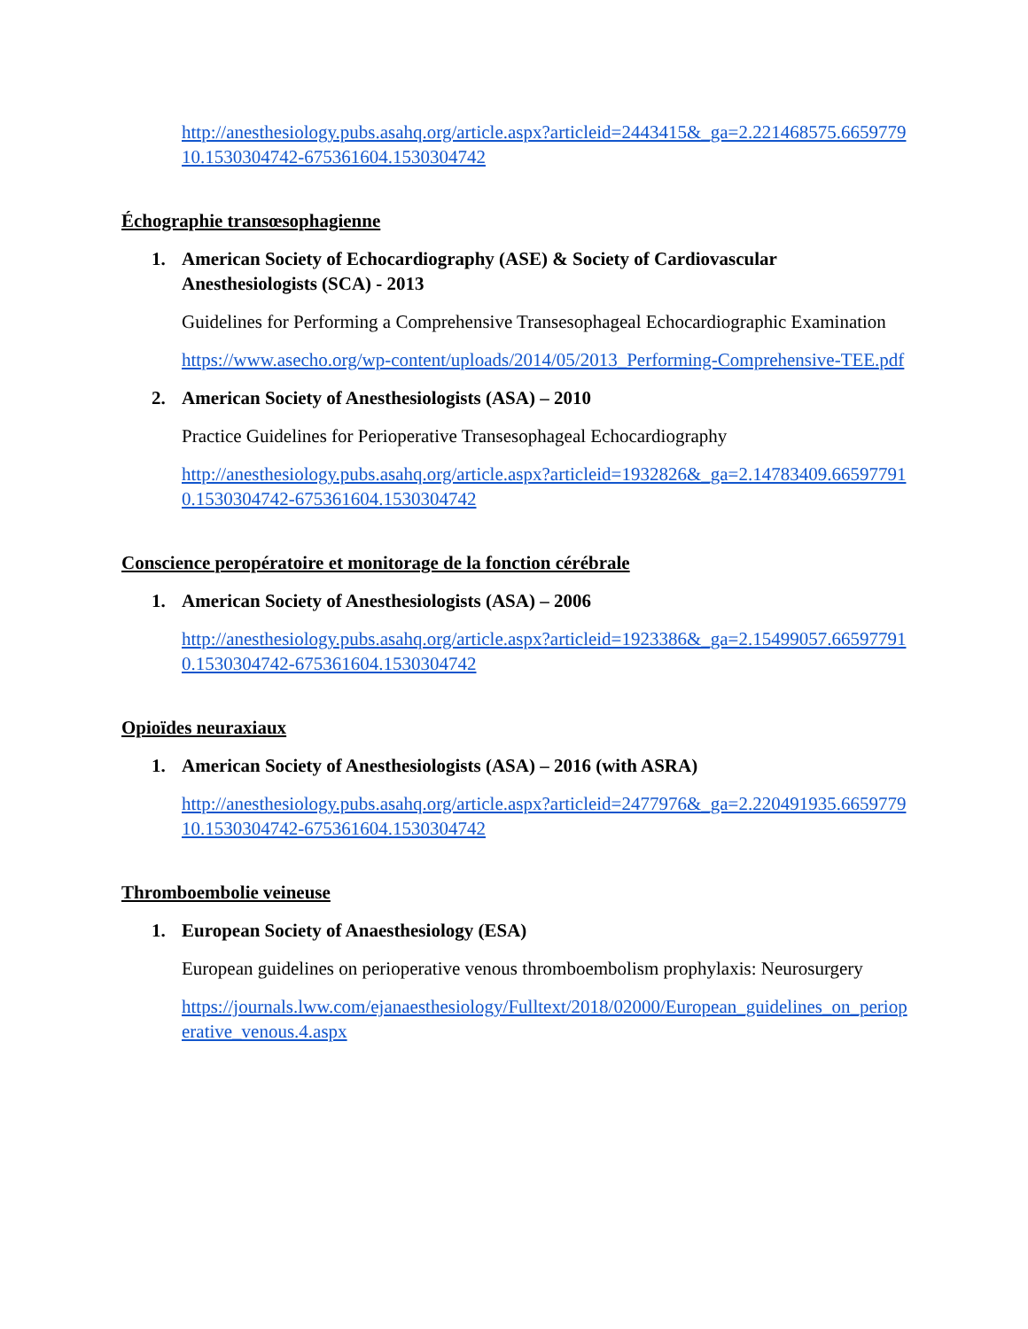http://anesthesiology.pubs.asahq.org/article.aspx?articleid=2443415&_ga=2.221468575.665977910.1530304742-675361604.1530304742
Échographie transœsophagienne
1. American Society of Echocardiography (ASE) & Society of Cardiovascular Anesthesiologists (SCA) - 2013
Guidelines for Performing a Comprehensive Transesophageal Echocardiographic Examination
https://www.asecho.org/wp-content/uploads/2014/05/2013_Performing-Comprehensive-TEE.pdf
2. American Society of Anesthesiologists (ASA) – 2010
Practice Guidelines for Perioperative Transesophageal Echocardiography
http://anesthesiology.pubs.asahq.org/article.aspx?articleid=1932826&_ga=2.14783409.665977910.1530304742-675361604.1530304742
Conscience peropératoire et monitorage de la fonction cérébrale
1. American Society of Anesthesiologists (ASA) – 2006
http://anesthesiology.pubs.asahq.org/article.aspx?articleid=1923386&_ga=2.15499057.665977910.1530304742-675361604.1530304742
Opioïdes neuraxiaux
1. American Society of Anesthesiologists (ASA) – 2016 (with ASRA)
http://anesthesiology.pubs.asahq.org/article.aspx?articleid=2477976&_ga=2.220491935.665977910.1530304742-675361604.1530304742
Thromboembolie veineuse
1. European Society of Anaesthesiology (ESA)
European guidelines on perioperative venous thromboembolism prophylaxis: Neurosurgery
https://journals.lww.com/ejanaesthesiology/Fulltext/2018/02000/European_guidelines_on_perioperative_venous.4.aspx